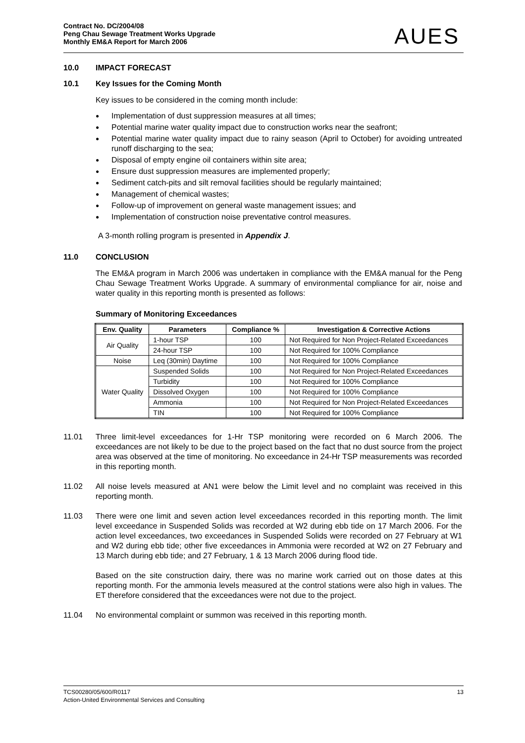Contract No. DC/2004/08
Peng Chau Sewage Treatment Works Upgrade
Monthly EM&A Report for March 2006
AUES
10.0 IMPACT FORECAST
10.1 Key Issues for the Coming Month
Key issues to be considered in the coming month include:
● Implementation of dust suppression measures at all times;
● Potential marine water quality impact due to construction works near the seafront;
● Potential marine water quality impact due to rainy season (April to October) for avoiding untreated runoff discharging to the sea;
● Disposal of empty engine oil containers within site area;
● Ensure dust suppression measures are implemented properly;
● Sediment catch-pits and silt removal facilities should be regularly maintained;
● Management of chemical wastes;
● Follow-up of improvement on general waste management issues; and
● Implementation of construction noise preventative control measures.
A 3-month rolling program is presented in Appendix J.
11.0 CONCLUSION
The EM&A program in March 2006 was undertaken in compliance with the EM&A manual for the Peng Chau Sewage Treatment Works Upgrade. A summary of environmental compliance for air, noise and water quality in this reporting month is presented as follows:
Summary of Monitoring Exceedances
| Env. Quality | Parameters | Compliance % | Investigation & Corrective Actions |
| --- | --- | --- | --- |
| Air Quality | 1-hour TSP | 100 | Not Required for Non Project-Related Exceedances |
| | 24-hour TSP | 100 | Not Required for 100% Compliance |
| Noise | Leq (30min) Daytime | 100 | Not Required for 100% Compliance |
| Water Quality | Suspended Solids | 100 | Not Required for Non Project-Related Exceedances |
| | Turbidity | 100 | Not Required for 100% Compliance |
| | Dissolved Oxygen | 100 | Not Required for 100% Compliance |
| | Ammonia | 100 | Not Required for Non Project-Related Exceedances |
| | TIN | 100 | Not Required for 100% Compliance |
11.01 Three limit-level exceedances for 1-Hr TSP monitoring were recorded on 6 March 2006. The exceedances are not likely to be due to the project based on the fact that no dust source from the project area was observed at the time of monitoring. No exceedance in 24-Hr TSP measurements was recorded in this reporting month.
11.02 All noise levels measured at AN1 were below the Limit level and no complaint was received in this reporting month.
11.03 There were one limit and seven action level exceedances recorded in this reporting month. The limit level exceedance in Suspended Solids was recorded at W2 during ebb tide on 17 March 2006. For the action level exceedances, two exceedances in Suspended Solids were recorded on 27 February at W1 and W2 during ebb tide; other five exceedances in Ammonia were recorded at W2 on 27 February and 13 March during ebb tide; and 27 February, 1 & 13 March 2006 during flood tide.
Based on the site construction dairy, there was no marine work carried out on those dates at this reporting month. For the ammonia levels measured at the control stations were also high in values. The ET therefore considered that the exceedances were not due to the project.
11.04 No environmental complaint or summon was received in this reporting month.
TCS00280/05/600/R0117 13
Action-United Environmental Services and Consulting